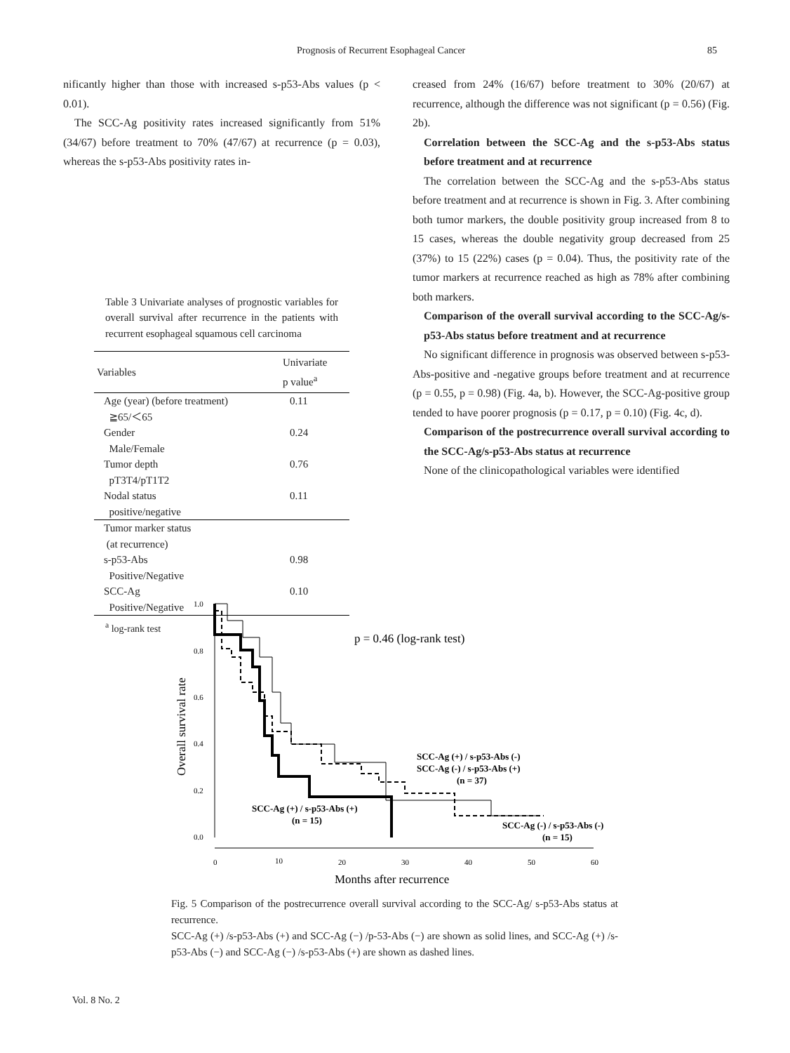Prognosis of Recurrent Esophageal Cancer 85
nificantly higher than those with increased s-p53-Abs values (p < 0.01).
The SCC-Ag positivity rates increased significantly from 51% (34/67) before treatment to 70% (47/67) at recurrence (p = 0.03), whereas the s-p53-Abs positivity rates in-
Table 3 Univariate analyses of prognostic variables for overall survival after recurrence in the patients with recurrent esophageal squamous cell carcinoma
| Variables | Univariate p value<sup>a</sup> |
| --- | --- |
| Age (year) (before treatment) | 0.11 |
| ≧65/＜65 | |
| Gender | 0.24 |
| Male/Female | |
| Tumor depth | 0.76 |
| pT3T4/pT1T2 | |
| Nodal status | 0.11 |
| positive/negative | |
| Tumor marker status | |
| (at recurrence) | |
| s-p53-Abs | 0.98 |
| Positive/Negative | |
| SCC-Ag | 0.10 |
| Positive/Negative | |
<sup>a</sup> log-rank test
creased from 24% (16/67) before treatment to 30% (20/67) at recurrence, although the difference was not significant (p = 0.56) (Fig. 2b).
Correlation between the SCC-Ag and the s-p53-Abs status before treatment and at recurrence
The correlation between the SCC-Ag and the s-p53-Abs status before treatment and at recurrence is shown in Fig. 3. After combining both tumor markers, the double positivity group increased from 8 to 15 cases, whereas the double negativity group decreased from 25 (37%) to 15 (22%) cases (p = 0.04). Thus, the positivity rate of the tumor markers at recurrence reached as high as 78% after combining both markers.
Comparison of the overall survival according to the SCC-Ag/s-p53-Abs status before treatment and at recurrence
No significant difference in prognosis was observed between s-p53-Abs-positive and -negative groups before treatment and at recurrence (p = 0.55, p = 0.98) (Fig. 4a, b). However, the SCC-Ag-positive group tended to have poorer prognosis (p = 0.17, p = 0.10) (Fig. 4c, d).
Comparison of the postrecurrence overall survival according to the SCC-Ag/s-p53-Abs status at recurrence
None of the clinicopathological variables were identified
1.0
0.8
0.6
0.4
0.2
0.0
0
10
20
30
40
50
60
Months after recurrence
Overall survival rate
p = 0.46 (log-rank test)
SCC-Ag (+) / s-p53-Abs (-)
SCC-Ag (-) / s-p53-Abs (+)
(n = 37)
SCC-Ag (+) / s-p53-Abs (+)
(n = 15)
SCC-Ag (-) / s-p53-Abs (-)
(n = 15)
Fig. 5 Comparison of the postrecurrence overall survival according to the SCC-Ag/ s-p53-Abs status at recurrence.
SCC-Ag (+) /s-p53-Abs (+) and SCC-Ag (−) /p-53-Abs (−) are shown as solid lines, and SCC-Ag (+) /s-p53-Abs (−) and SCC-Ag (−) /s-p53-Abs (+) are shown as dashed lines.
Vol. 8 No. 2